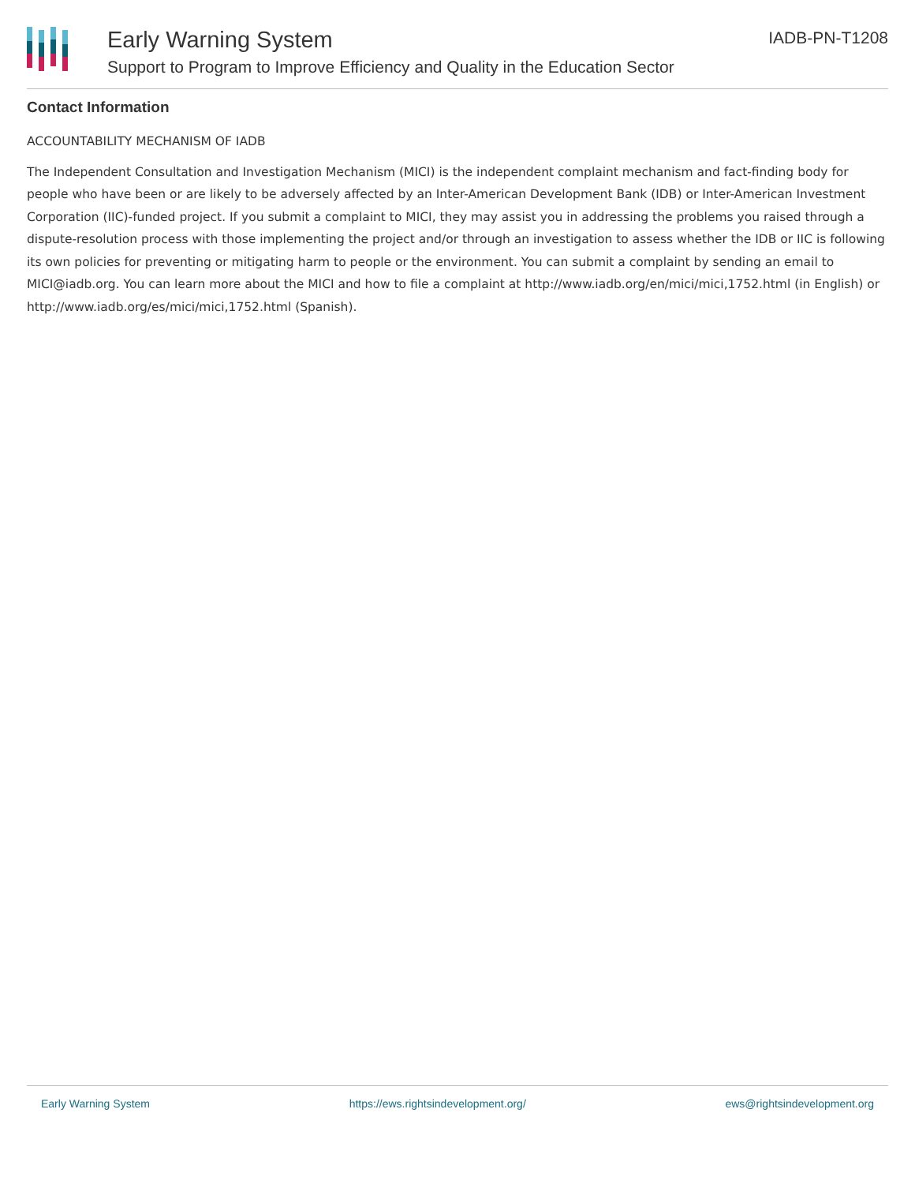Early Warning System
Support to Program to Improve Efficiency and Quality in the Education Sector
IADB-PN-T1208
Contact Information
ACCOUNTABILITY MECHANISM OF IADB
The Independent Consultation and Investigation Mechanism (MICI) is the independent complaint mechanism and fact-finding body for people who have been or are likely to be adversely affected by an Inter-American Development Bank (IDB) or Inter-American Investment Corporation (IIC)-funded project. If you submit a complaint to MICI, they may assist you in addressing the problems you raised through a dispute-resolution process with those implementing the project and/or through an investigation to assess whether the IDB or IIC is following its own policies for preventing or mitigating harm to people or the environment. You can submit a complaint by sending an email to MICI@iadb.org. You can learn more about the MICI and how to file a complaint at http://www.iadb.org/en/mici/mici,1752.html (in English) or http://www.iadb.org/es/mici/mici,1752.html (Spanish).
Early Warning System https://ews.rightsindevelopment.org/ ews@rightsindevelopment.org